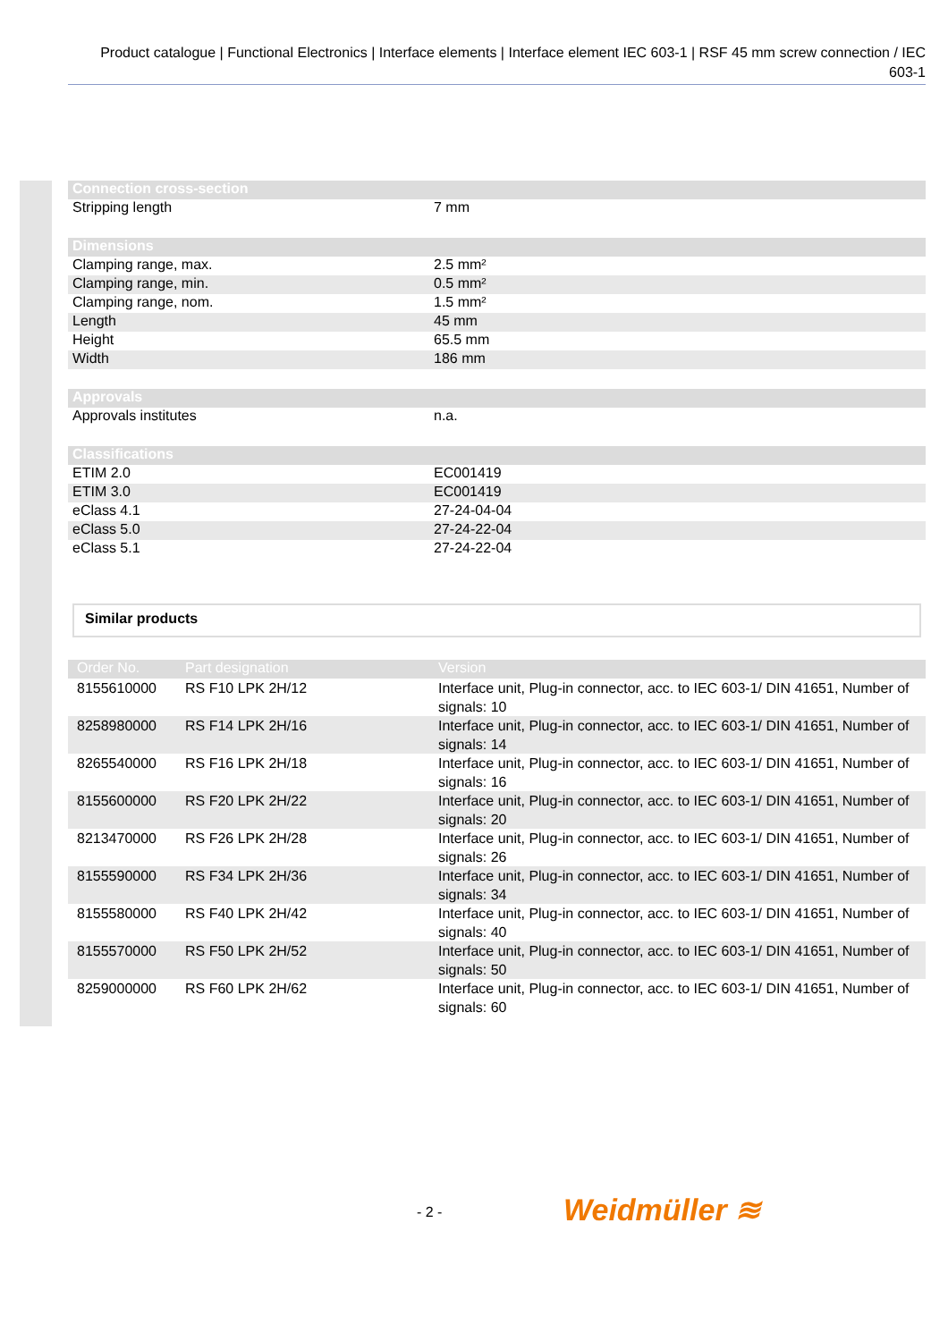Product catalogue | Functional Electronics | Interface elements | Interface element IEC 603-1 | RSF 45 mm screw connection / IEC 603-1
| Connection cross-section | |
| --- | --- |
| Stripping length | 7 mm |
| Dimensions | |
| Clamping range, max. | 2.5 mm² |
| Clamping range, min. | 0.5 mm² |
| Clamping range, nom. | 1.5 mm² |
| Length | 45 mm |
| Height | 65.5 mm |
| Width | 186 mm |
| Approvals | |
| Approvals institutes | n.a. |
| Classifications | |
| ETIM 2.0 | EC001419 |
| ETIM 3.0 | EC001419 |
| eClass 4.1 | 27-24-04-04 |
| eClass 5.0 | 27-24-22-04 |
| eClass 5.1 | 27-24-22-04 |
Similar products
| Order No. | Part designation | Version |
| --- | --- | --- |
| 8155610000 | RS F10 LPK 2H/12 | Interface unit, Plug-in connector, acc. to IEC 603-1/ DIN 41651, Number of signals: 10 |
| 8258980000 | RS F14 LPK 2H/16 | Interface unit, Plug-in connector, acc. to IEC 603-1/ DIN 41651, Number of signals: 14 |
| 8265540000 | RS F16 LPK 2H/18 | Interface unit, Plug-in connector, acc. to IEC 603-1/ DIN 41651, Number of signals: 16 |
| 8155600000 | RS F20 LPK 2H/22 | Interface unit, Plug-in connector, acc. to IEC 603-1/ DIN 41651, Number of signals: 20 |
| 8213470000 | RS F26 LPK 2H/28 | Interface unit, Plug-in connector, acc. to IEC 603-1/ DIN 41651, Number of signals: 26 |
| 8155590000 | RS F34 LPK 2H/36 | Interface unit, Plug-in connector, acc. to IEC 603-1/ DIN 41651, Number of signals: 34 |
| 8155580000 | RS F40 LPK 2H/42 | Interface unit, Plug-in connector, acc. to IEC 603-1/ DIN 41651, Number of signals: 40 |
| 8155570000 | RS F50 LPK 2H/52 | Interface unit, Plug-in connector, acc. to IEC 603-1/ DIN 41651, Number of signals: 50 |
| 8259000000 | RS F60 LPK 2H/62 | Interface unit, Plug-in connector, acc. to IEC 603-1/ DIN 41651, Number of signals: 60 |
- 2 - Weidmüller ≋